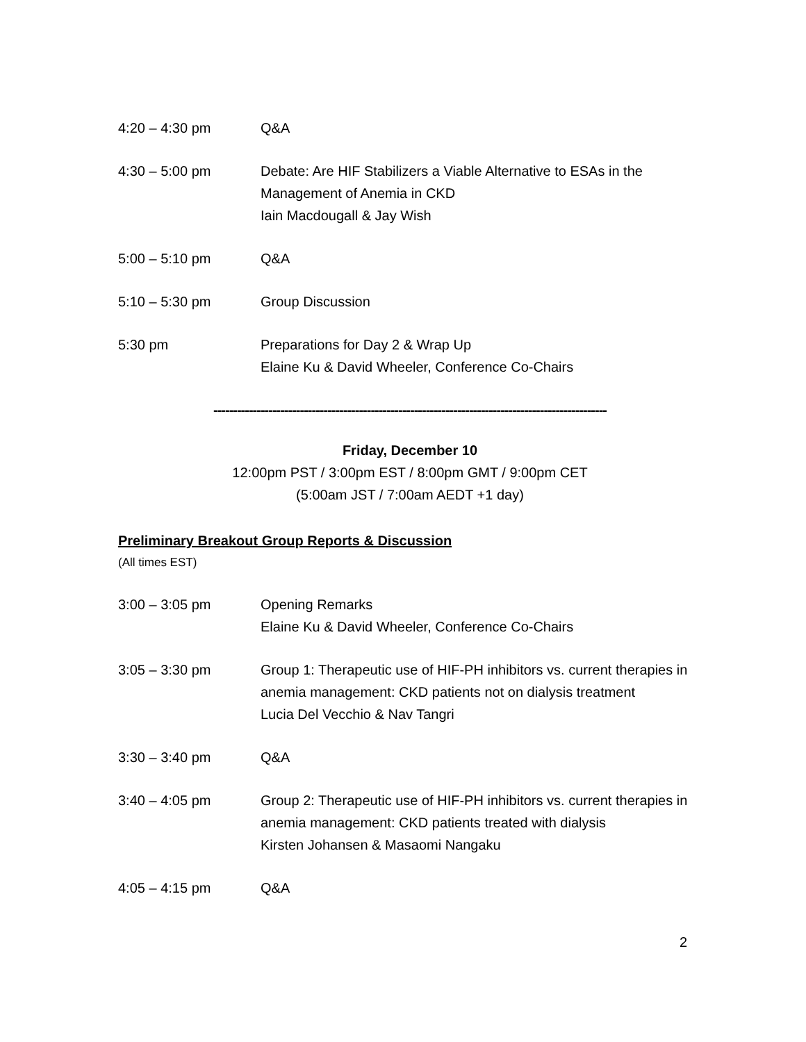4:20 – 4:30 pm Q&A
4:30 – 5:00 pm Debate: Are HIF Stabilizers a Viable Alternative to ESAs in the Management of Anemia in CKD
Iain Macdougall & Jay Wish
5:00 – 5:10 pm Q&A
5:10 – 5:30 pm Group Discussion
5:30 pm Preparations for Day 2 & Wrap Up
Elaine Ku & David Wheeler, Conference Co-Chairs
----------------------------------------------------------------------------------------------------
Friday, December 10
12:00pm PST / 3:00pm EST / 8:00pm GMT / 9:00pm CET
(5:00am JST / 7:00am AEDT +1 day)
Preliminary Breakout Group Reports & Discussion
(All times EST)
3:00 – 3:05 pm Opening Remarks
Elaine Ku & David Wheeler, Conference Co-Chairs
3:05 – 3:30 pm Group 1: Therapeutic use of HIF-PH inhibitors vs. current therapies in anemia management: CKD patients not on dialysis treatment
Lucia Del Vecchio & Nav Tangri
3:30 – 3:40 pm Q&A
3:40 – 4:05 pm Group 2: Therapeutic use of HIF-PH inhibitors vs. current therapies in anemia management: CKD patients treated with dialysis
Kirsten Johansen & Masaomi Nangaku
4:05 – 4:15 pm Q&A
2